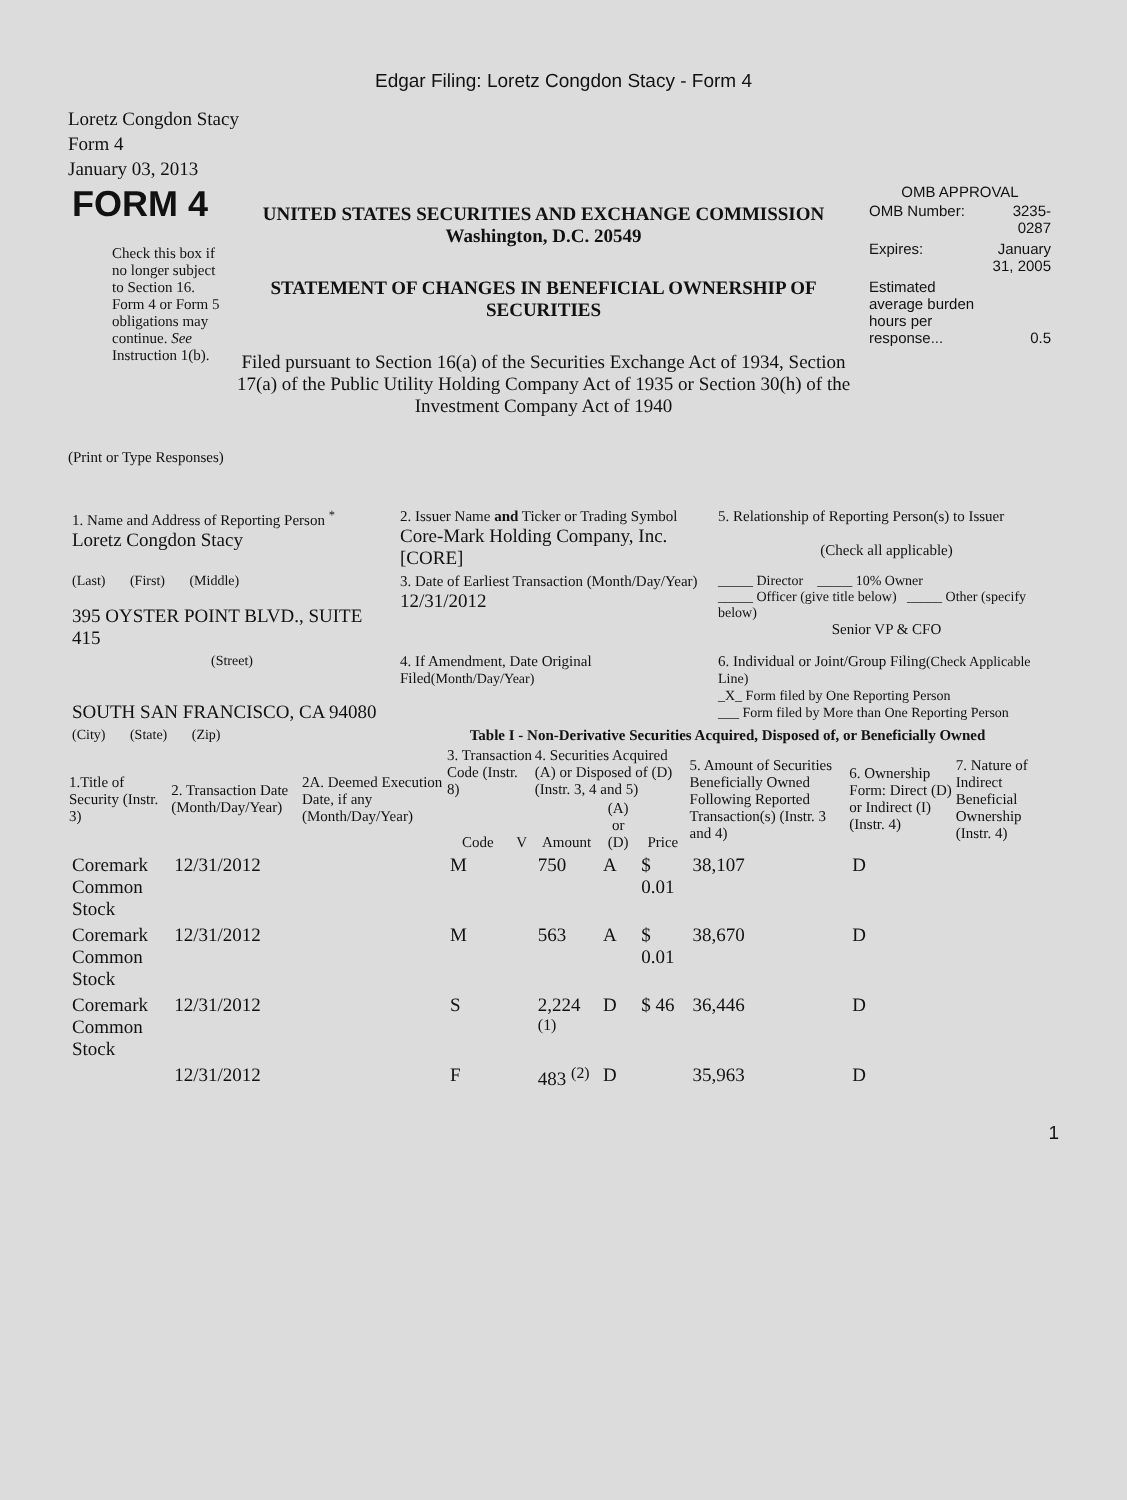Edgar Filing: Loretz Congdon Stacy - Form 4
Loretz Congdon Stacy
Form 4
January 03, 2013
| FORM 4 Check this box if no longer subject to Section 16. Form 4 or Form 5 obligations may continue. See Instruction 1(b). | UNITED STATES SECURITIES AND EXCHANGE COMMISSION Washington, D.C. 20549 STATEMENT OF CHANGES IN BENEFICIAL OWNERSHIP OF SECURITIES Filed pursuant to Section 16(a) of the Securities Exchange Act of 1934, Section 17(a) of the Public Utility Holding Company Act of 1935 or Section 30(h) of the Investment Company Act of 1940 | OMB APPROVAL / OMB Number: / 3235-0287 / / Expires: / January 31, 2005 / / Estimated average burden hours per response... / 0.5 / |
(Print or Type Responses)
| 1. Name and Address of Reporting Person <sup>*</sup> Loretz Congdon Stacy | 2. Issuer Name and Ticker or Trading Symbol Core-Mark Holding Company, Inc. [CORE] | 5. Relationship of Reporting Person(s) to Issuer (Check all applicable) |
| (Last) (First) (Middle) 395 OYSTER POINT BLVD., SUITE 415 | 3. Date of Earliest Transaction (Month/Day/Year) 12/31/2012 | _____ Director _____ 10% Owner _____ Officer (give title below) _____ Other (specify below) Senior VP & CFO |
| (Street) SOUTH SAN FRANCISCO, CA 94080 | 4. If Amendment, Date Original Filed (Month/Day/Year) | 6. Individual or Joint/Group Filing (Check Applicable Line) _X_ Form filed by One Reporting Person ___ Form filed by More than One Reporting Person |
| (City) (State) (Zip) | Table I - Non-Derivative Securities Acquired, Disposed of, or Beneficially Owned | |
| 1.Title of Security (Instr. 3) | 2. Transaction Date (Month/Day/Year) | 2A. Deemed Execution Date, if any (Month/Day/Year) | 3. Transaction Code (Instr. 8) | | 4. Securities Acquired (A) or Disposed of (D) (Instr. 3, 4 and 5) | | | 5. Amount of Securities Beneficially Owned Following Reported Transaction(s) (Instr. 3 and 4) | 6. Ownership Form: Direct (D) or Indirect (I) (Instr. 4) | 7. Nature of Indirect Beneficial Ownership (Instr. 4) |
| --- | --- | --- | --- | --- | --- | --- | --- | --- | --- | --- |
| | | | Code | V | Amount | (A) or (D) | Price | | | |
| Coremark Common Stock | 12/31/2012 | | M | | 750 | A | $ 0.01 | 38,107 | D | |
| Coremark Common Stock | 12/31/2012 | | M | | 563 | A | $ 0.01 | 38,670 | D | |
| Coremark Common Stock | 12/31/2012 | | S | | 2,224 <sup>(1)</sup> | D | $ 46 | 36,446 | D | |
| | 12/31/2012 | | F | | 483 <sup>(2)</sup> | D | | 35,963 | D | |
1